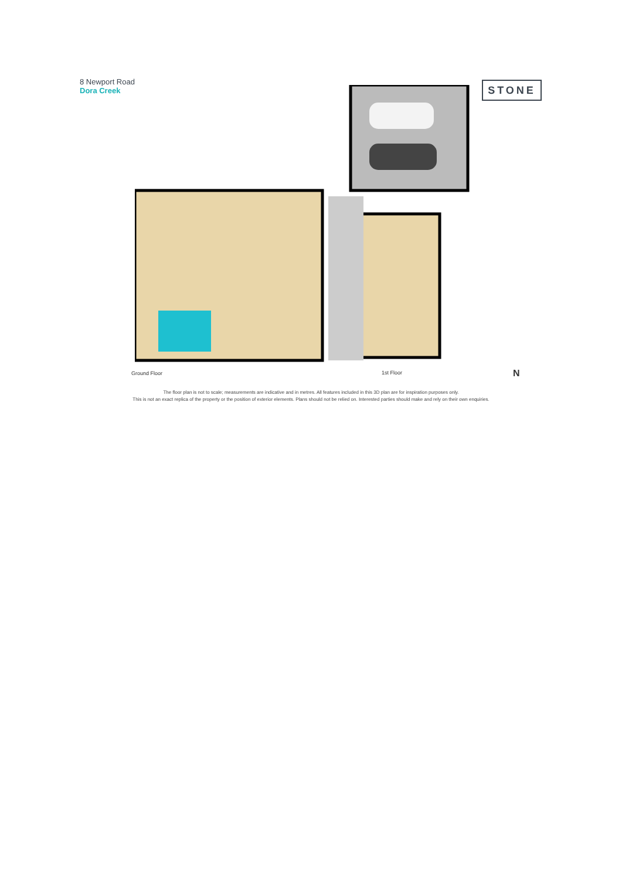8 Newport Road
Dora Creek
STONE
Ground Floor 1st Floor N
The floor plan is not to scale; measurements are indicative and in metres. All features included in this 3D plan are for inspiration purposes only.
This is not an exact replica of the property or the position of exterior elements. Plans should not be relied on. Interested parties should make and rely on their own enquiries.